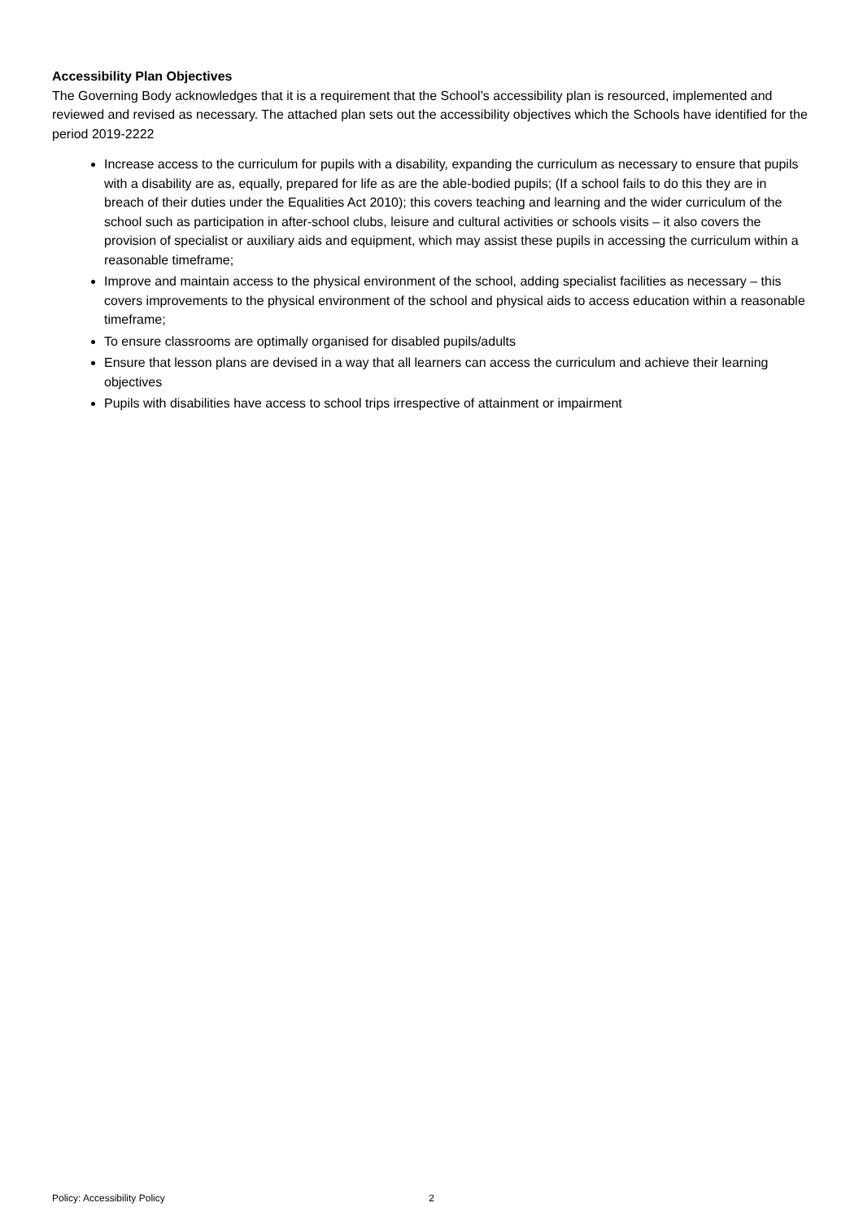Accessibility Plan Objectives
The Governing Body acknowledges that it is a requirement that the School’s accessibility plan is resourced, implemented and reviewed and revised as necessary. The attached plan sets out the accessibility objectives which the Schools have identified for the period 2019-2222
Increase access to the curriculum for pupils with a disability, expanding the curriculum as necessary to ensure that pupils with a disability are as, equally, prepared for life as are the able-bodied pupils; (If a school fails to do this they are in breach of their duties under the Equalities Act 2010); this covers teaching and learning and the wider curriculum of the school such as participation in after-school clubs, leisure and cultural activities or schools visits – it also covers the provision of specialist or auxiliary aids and equipment, which may assist these pupils in accessing the curriculum within a reasonable timeframe;
Improve and maintain access to the physical environment of the school, adding specialist facilities as necessary – this covers improvements to the physical environment of the school and physical aids to access education within a reasonable timeframe;
To ensure classrooms are optimally organised for disabled pupils/adults
Ensure that lesson plans are devised in a way that all learners can access the curriculum and achieve their learning objectives
Pupils with disabilities have access to school trips irrespective of attainment or impairment
Policy: Accessibility Policy 2